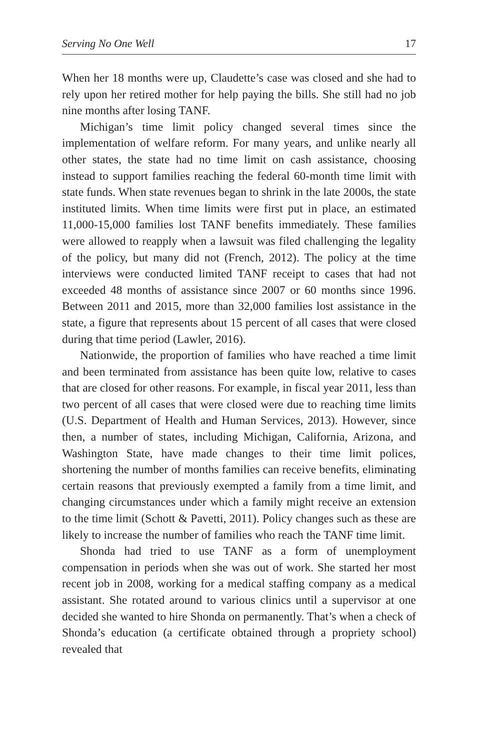Serving No One Well 17
When her 18 months were up, Claudette’s case was closed and she had to rely upon her retired mother for help paying the bills. She still had no job nine months after losing TANF.
Michigan’s time limit policy changed several times since the implementation of welfare reform. For many years, and unlike nearly all other states, the state had no time limit on cash assistance, choosing instead to support families reaching the federal 60-month time limit with state funds. When state revenues began to shrink in the late 2000s, the state instituted limits. When time limits were first put in place, an estimated 11,000-15,000 families lost TANF benefits immediately. These families were allowed to reapply when a lawsuit was filed challenging the legality of the policy, but many did not (French, 2012). The policy at the time interviews were conducted limited TANF receipt to cases that had not exceeded 48 months of assistance since 2007 or 60 months since 1996. Between 2011 and 2015, more than 32,000 families lost assistance in the state, a figure that represents about 15 percent of all cases that were closed during that time period (Lawler, 2016).
Nationwide, the proportion of families who have reached a time limit and been terminated from assistance has been quite low, relative to cases that are closed for other reasons. For example, in fiscal year 2011, less than two percent of all cases that were closed were due to reaching time limits (U.S. Department of Health and Human Services, 2013). However, since then, a number of states, including Michigan, California, Arizona, and Washington State, have made changes to their time limit polices, shortening the number of months families can receive benefits, eliminating certain reasons that previously exempted a family from a time limit, and changing circumstances under which a family might receive an extension to the time limit (Schott & Pavetti, 2011). Policy changes such as these are likely to increase the number of families who reach the TANF time limit.
Shonda had tried to use TANF as a form of unemployment compensation in periods when she was out of work. She started her most recent job in 2008, working for a medical staffing company as a medical assistant. She rotated around to various clinics until a supervisor at one decided she wanted to hire Shonda on permanently. That’s when a check of Shonda’s education (a certificate obtained through a propriety school) revealed that